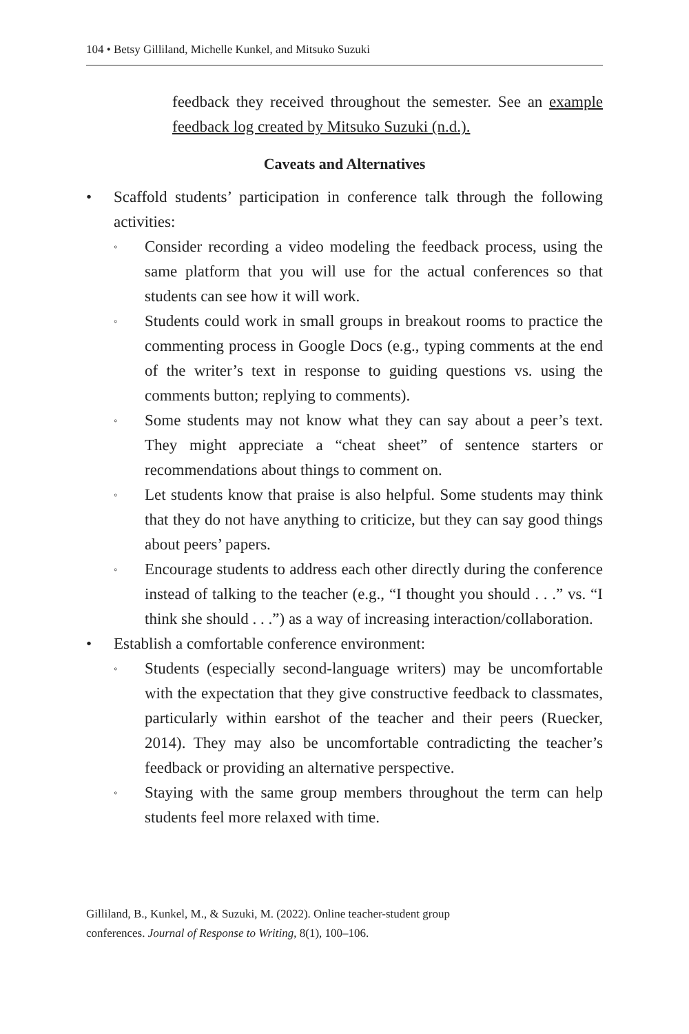104 • Betsy Gilliland, Michelle Kunkel, and Mitsuko Suzuki
feedback they received throughout the semester. See an example feedback log created by Mitsuko Suzuki (n.d.).
Caveats and Alternatives
• Scaffold students’ participation in conference talk through the following activities:
◦
Consider recording a video modeling the feedback process, using the same platform that you will use for the actual conferences so that students can see how it will work.
◦
Students could work in small groups in breakout rooms to practice the commenting process in Google Docs (e.g., typing comments at the end of the writer’s text in response to guiding questions vs. using the comments button; replying to comments).
◦
Some students may not know what they can say about a peer’s text. They might appreciate a “cheat sheet” of sentence starters or recommendations about things to comment on.
◦
Let students know that praise is also helpful. Some students may think that they do not have anything to criticize, but they can say good things about peers’ papers.
◦
Encourage students to address each other directly during the conference instead of talking to the teacher (e.g., “I thought you should . . .” vs. “I think she should . . .”) as a way of increasing interaction/collaboration.
• Establish a comfortable conference environment:
◦
Students (especially second-language writers) may be uncomfortable with the expectation that they give constructive feedback to classmates, particularly within earshot of the teacher and their peers (Ruecker, 2014). They may also be uncomfortable contradicting the teacher’s feedback or providing an alternative perspective.
◦
Staying with the same group members throughout the term can help students feel more relaxed with time.
Gilliland, B., Kunkel, M., & Suzuki, M. (2022). Online teacher-student group
conferences. Journal of Response to Writing, 8(1), 100–106.